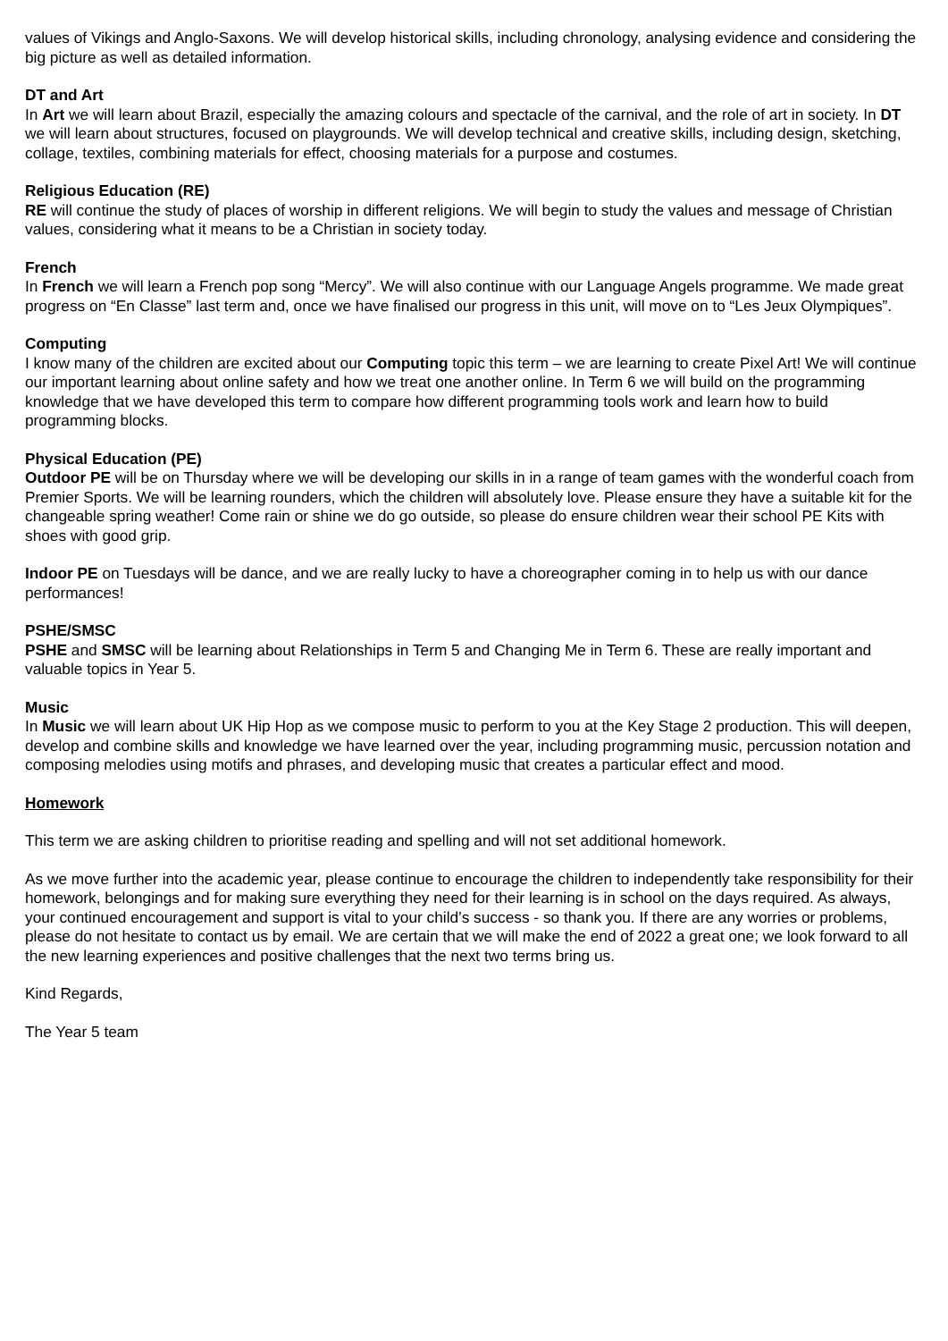values of Vikings and Anglo-Saxons. We will develop historical skills, including chronology, analysing evidence and considering the big picture as well as detailed information.
DT and Art
In Art we will learn about Brazil, especially the amazing colours and spectacle of the carnival, and the role of art in society. In DT we will learn about structures, focused on playgrounds. We will develop technical and creative skills, including design, sketching, collage, textiles, combining materials for effect, choosing materials for a purpose and costumes.
Religious Education (RE)
RE will continue the study of places of worship in different religions. We will begin to study the values and message of Christian values, considering what it means to be a Christian in society today.
French
In French we will learn a French pop song “Mercy”. We will also continue with our Language Angels programme. We made great progress on “En Classe” last term and, once we have finalised our progress in this unit, will move on to “Les Jeux Olympiques”.
Computing
I know many of the children are excited about our Computing topic this term – we are learning to create Pixel Art! We will continue our important learning about online safety and how we treat one another online. In Term 6 we will build on the programming knowledge that we have developed this term to compare how different programming tools work and learn how to build programming blocks.
Physical Education (PE)
Outdoor PE will be on Thursday where we will be developing our skills in in a range of team games with the wonderful coach from Premier Sports. We will be learning rounders, which the children will absolutely love. Please ensure they have a suitable kit for the changeable spring weather! Come rain or shine we do go outside, so please do ensure children wear their school PE Kits with shoes with good grip.
Indoor PE on Tuesdays will be dance, and we are really lucky to have a choreographer coming in to help us with our dance performances!
PSHE/SMSC
PSHE and SMSC will be learning about Relationships in Term 5 and Changing Me in Term 6. These are really important and valuable topics in Year 5.
Music
In Music we will learn about UK Hip Hop as we compose music to perform to you at the Key Stage 2 production. This will deepen, develop and combine skills and knowledge we have learned over the year, including programming music, percussion notation and composing melodies using motifs and phrases, and developing music that creates a particular effect and mood.
Homework
This term we are asking children to prioritise reading and spelling and will not set additional homework.
As we move further into the academic year, please continue to encourage the children to independently take responsibility for their homework, belongings and for making sure everything they need for their learning is in school on the days required. As always, your continued encouragement and support is vital to your child’s success - so thank you. If there are any worries or problems, please do not hesitate to contact us by email. We are certain that we will make the end of 2022 a great one; we look forward to all the new learning experiences and positive challenges that the next two terms bring us.
Kind Regards,
The Year 5 team